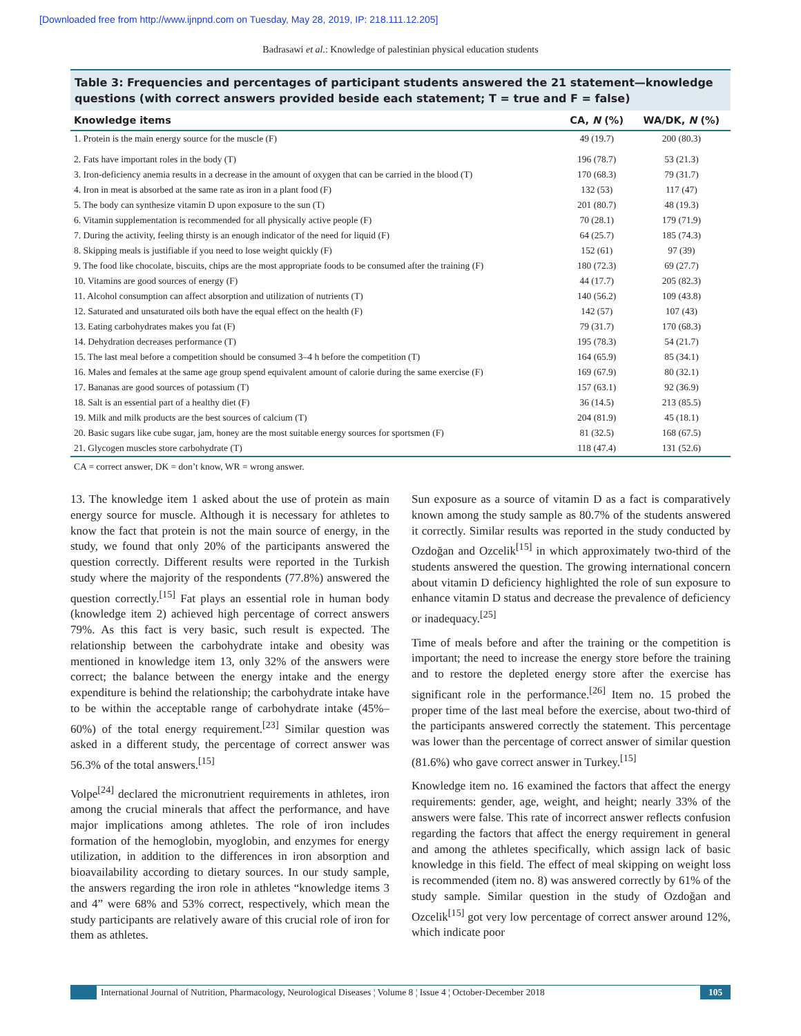[Downloaded free from http://www.ijnpnd.com on Tuesday, May 28, 2019, IP: 218.111.12.205]
Badrasawi et al.: Knowledge of palestinian physical education students
Table 3: Frequencies and percentages of participant students answered the 21 statement—knowledge questions (with correct answers provided beside each statement; T = true and F = false)
| Knowledge items | CA, N (%) | WA/DK, N (%) |
| --- | --- | --- |
| 1. Protein is the main energy source for the muscle (F) | 49 (19.7) | 200 (80.3) |
| 2. Fats have important roles in the body (T) | 196 (78.7) | 53 (21.3) |
| 3. Iron-deficiency anemia results in a decrease in the amount of oxygen that can be carried in the blood (T) | 170 (68.3) | 79 (31.7) |
| 4. Iron in meat is absorbed at the same rate as iron in a plant food (F) | 132 (53) | 117 (47) |
| 5. The body can synthesize vitamin D upon exposure to the sun (T) | 201 (80.7) | 48 (19.3) |
| 6. Vitamin supplementation is recommended for all physically active people (F) | 70 (28.1) | 179 (71.9) |
| 7. During the activity, feeling thirsty is an enough indicator of the need for liquid (F) | 64 (25.7) | 185 (74.3) |
| 8. Skipping meals is justifiable if you need to lose weight quickly (F) | 152 (61) | 97 (39) |
| 9. The food like chocolate, biscuits, chips are the most appropriate foods to be consumed after the training (F) | 180 (72.3) | 69 (27.7) |
| 10. Vitamins are good sources of energy (F) | 44 (17.7) | 205 (82.3) |
| 11. Alcohol consumption can affect absorption and utilization of nutrients (T) | 140 (56.2) | 109 (43.8) |
| 12. Saturated and unsaturated oils both have the equal effect on the health (F) | 142 (57) | 107 (43) |
| 13. Eating carbohydrates makes you fat (F) | 79 (31.7) | 170 (68.3) |
| 14. Dehydration decreases performance (T) | 195 (78.3) | 54 (21.7) |
| 15. The last meal before a competition should be consumed 3–4 h before the competition (T) | 164 (65.9) | 85 (34.1) |
| 16. Males and females at the same age group spend equivalent amount of calorie during the same exercise (F) | 169 (67.9) | 80 (32.1) |
| 17. Bananas are good sources of potassium (T) | 157 (63.1) | 92 (36.9) |
| 18. Salt is an essential part of a healthy diet (F) | 36 (14.5) | 213 (85.5) |
| 19. Milk and milk products are the best sources of calcium (T) | 204 (81.9) | 45 (18.1) |
| 20. Basic sugars like cube sugar, jam, honey are the most suitable energy sources for sportsmen (F) | 81 (32.5) | 168 (67.5) |
| 21. Glycogen muscles store carbohydrate (T) | 118 (47.4) | 131 (52.6) |
CA = correct answer, DK = don’t know, WR = wrong answer.
13. The knowledge item 1 asked about the use of protein as main energy source for muscle. Although it is necessary for athletes to know the fact that protein is not the main source of energy, in the study, we found that only 20% of the participants answered the question correctly. Different results were reported in the Turkish study where the majority of the respondents (77.8%) answered the question correctly.<sup>[15]</sup> Fat plays an essential role in human body (knowledge item 2) achieved high percentage of correct answers 79%. As this fact is very basic, such result is expected. The relationship between the carbohydrate intake and obesity was mentioned in knowledge item 13, only 32% of the answers were correct; the balance between the energy intake and the energy expenditure is behind the relationship; the carbohydrate intake have to be within the acceptable range of carbohydrate intake (45%–60%) of the total energy requirement.<sup>[23]</sup> Similar question was asked in a different study, the percentage of correct answer was 56.3% of the total answers.<sup>[15]</sup>
Volpe<sup>[24]</sup> declared the micronutrient requirements in athletes, iron among the crucial minerals that affect the performance, and have major implications among athletes. The role of iron includes formation of the hemoglobin, myoglobin, and enzymes for energy utilization, in addition to the differences in iron absorption and bioavailability according to dietary sources. In our study sample, the answers regarding the iron role in athletes “knowledge items 3 and 4” were 68% and 53% correct, respectively, which mean the study participants are relatively aware of this crucial role of iron for them as athletes.
Sun exposure as a source of vitamin D as a fact is comparatively known among the study sample as 80.7% of the students answered it correctly. Similar results was reported in the study conducted by Ozdoğan and Ozcelik<sup>[15]</sup> in which approximately two-third of the students answered the question. The growing international concern about vitamin D deficiency highlighted the role of sun exposure to enhance vitamin D status and decrease the prevalence of deficiency or inadequacy.<sup>[25]</sup>
Time of meals before and after the training or the competition is important; the need to increase the energy store before the training and to restore the depleted energy store after the exercise has significant role in the performance.<sup>[26]</sup> Item no. 15 probed the proper time of the last meal before the exercise, about two-third of the participants answered correctly the statement. This percentage was lower than the percentage of correct answer of similar question (81.6%) who gave correct answer in Turkey.<sup>[15]</sup>
Knowledge item no. 16 examined the factors that affect the energy requirements: gender, age, weight, and height; nearly 33% of the answers were false. This rate of incorrect answer reflects confusion regarding the factors that affect the energy requirement in general and among the athletes specifically, which assign lack of basic knowledge in this field. The effect of meal skipping on weight loss is recommended (item no. 8) was answered correctly by 61% of the study sample. Similar question in the study of Ozdoğan and Ozcelik<sup>[15]</sup> got very low percentage of correct answer around 12%, which indicate poor
International Journal of Nutrition, Pharmacology, Neurological Diseases ¦ Volume 8 ¦ Issue 4 ¦ October-December 2018
105